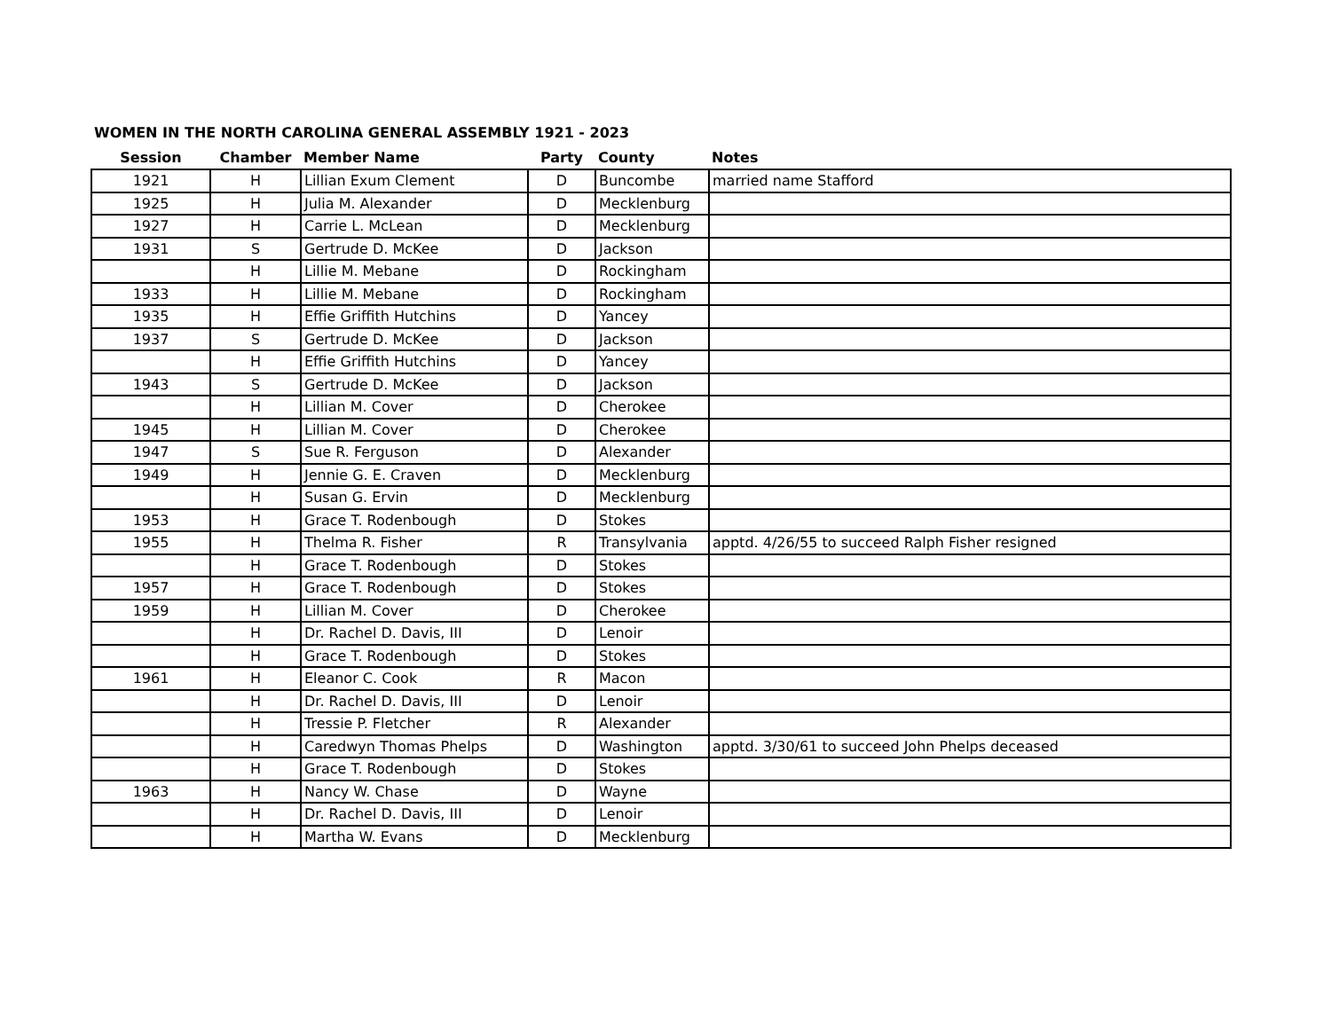WOMEN IN THE NORTH CAROLINA GENERAL ASSEMBLY 1921 - 2023
| Session | Chamber | Member Name | Party | County | Notes |
| --- | --- | --- | --- | --- | --- |
| 1921 | H | Lillian Exum Clement | D | Buncombe | married name Stafford |
| 1925 | H | Julia M. Alexander | D | Mecklenburg | |
| 1927 | H | Carrie L. McLean | D | Mecklenburg | |
| 1931 | S | Gertrude D. McKee | D | Jackson | |
| | H | Lillie M. Mebane | D | Rockingham | |
| 1933 | H | Lillie M. Mebane | D | Rockingham | |
| 1935 | H | Effie Griffith Hutchins | D | Yancey | |
| 1937 | S | Gertrude D. McKee | D | Jackson | |
| | H | Effie Griffith Hutchins | D | Yancey | |
| 1943 | S | Gertrude D. McKee | D | Jackson | |
| | H | Lillian M. Cover | D | Cherokee | |
| 1945 | H | Lillian M. Cover | D | Cherokee | |
| 1947 | S | Sue R. Ferguson | D | Alexander | |
| 1949 | H | Jennie G. E. Craven | D | Mecklenburg | |
| | H | Susan G. Ervin | D | Mecklenburg | |
| 1953 | H | Grace T. Rodenbough | D | Stokes | |
| 1955 | H | Thelma R. Fisher | R | Transylvania | apptd. 4/26/55 to succeed Ralph Fisher resigned |
| | H | Grace T. Rodenbough | D | Stokes | |
| 1957 | H | Grace T. Rodenbough | D | Stokes | |
| 1959 | H | Lillian M. Cover | D | Cherokee | |
| | H | Dr. Rachel D. Davis, III | D | Lenoir | |
| | H | Grace T. Rodenbough | D | Stokes | |
| 1961 | H | Eleanor C. Cook | R | Macon | |
| | H | Dr. Rachel D. Davis, III | D | Lenoir | |
| | H | Tressie P. Fletcher | R | Alexander | |
| | H | Caredwyn Thomas Phelps | D | Washington | apptd. 3/30/61 to succeed John Phelps deceased |
| | H | Grace T. Rodenbough | D | Stokes | |
| 1963 | H | Nancy W. Chase | D | Wayne | |
| | H | Dr. Rachel D. Davis, III | D | Lenoir | |
| | H | Martha W. Evans | D | Mecklenburg | |